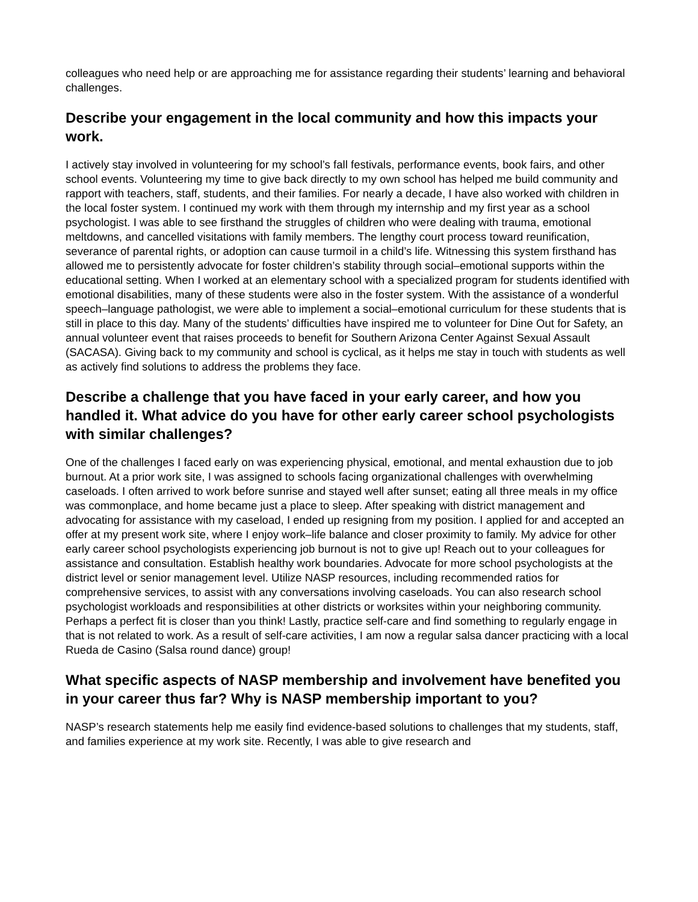colleagues who need help or are approaching me for assistance regarding their students’ learning and behavioral challenges.
Describe your engagement in the local community and how this impacts your work.
I actively stay involved in volunteering for my school’s fall festivals, performance events, book fairs, and other school events. Volunteering my time to give back directly to my own school has helped me build community and rapport with teachers, staff, students, and their families. For nearly a decade, I have also worked with children in the local foster system. I continued my work with them through my internship and my first year as a school psychologist. I was able to see firsthand the struggles of children who were dealing with trauma, emotional meltdowns, and cancelled visitations with family members. The lengthy court process toward reunification, severance of parental rights, or adoption can cause turmoil in a child’s life. Witnessing this system firsthand has allowed me to persistently advocate for foster children’s stability through social–emotional supports within the educational setting. When I worked at an elementary school with a specialized program for students identified with emotional disabilities, many of these students were also in the foster system. With the assistance of a wonderful speech–language pathologist, we were able to implement a social–emotional curriculum for these students that is still in place to this day. Many of the students’ difficulties have inspired me to volunteer for Dine Out for Safety, an annual volunteer event that raises proceeds to benefit for Southern Arizona Center Against Sexual Assault (SACASA). Giving back to my community and school is cyclical, as it helps me stay in touch with students as well as actively find solutions to address the problems they face.
Describe a challenge that you have faced in your early career, and how you handled it. What advice do you have for other early career school psychologists with similar challenges?
One of the challenges I faced early on was experiencing physical, emotional, and mental exhaustion due to job burnout. At a prior work site, I was assigned to schools facing organizational challenges with overwhelming caseloads. I often arrived to work before sunrise and stayed well after sunset; eating all three meals in my office was commonplace, and home became just a place to sleep. After speaking with district management and advocating for assistance with my caseload, I ended up resigning from my position. I applied for and accepted an offer at my present work site, where I enjoy work–life balance and closer proximity to family. My advice for other early career school psychologists experiencing job burnout is not to give up! Reach out to your colleagues for assistance and consultation. Establish healthy work boundaries. Advocate for more school psychologists at the district level or senior management level. Utilize NASP resources, including recommended ratios for comprehensive services, to assist with any conversations involving caseloads. You can also research school psychologist workloads and responsibilities at other districts or worksites within your neighboring community. Perhaps a perfect fit is closer than you think! Lastly, practice self-care and find something to regularly engage in that is not related to work. As a result of self-care activities, I am now a regular salsa dancer practicing with a local Rueda de Casino (Salsa round dance) group!
What specific aspects of NASP membership and involvement have benefited you in your career thus far? Why is NASP membership important to you?
NASP’s research statements help me easily find evidence-based solutions to challenges that my students, staff, and families experience at my work site. Recently, I was able to give research and